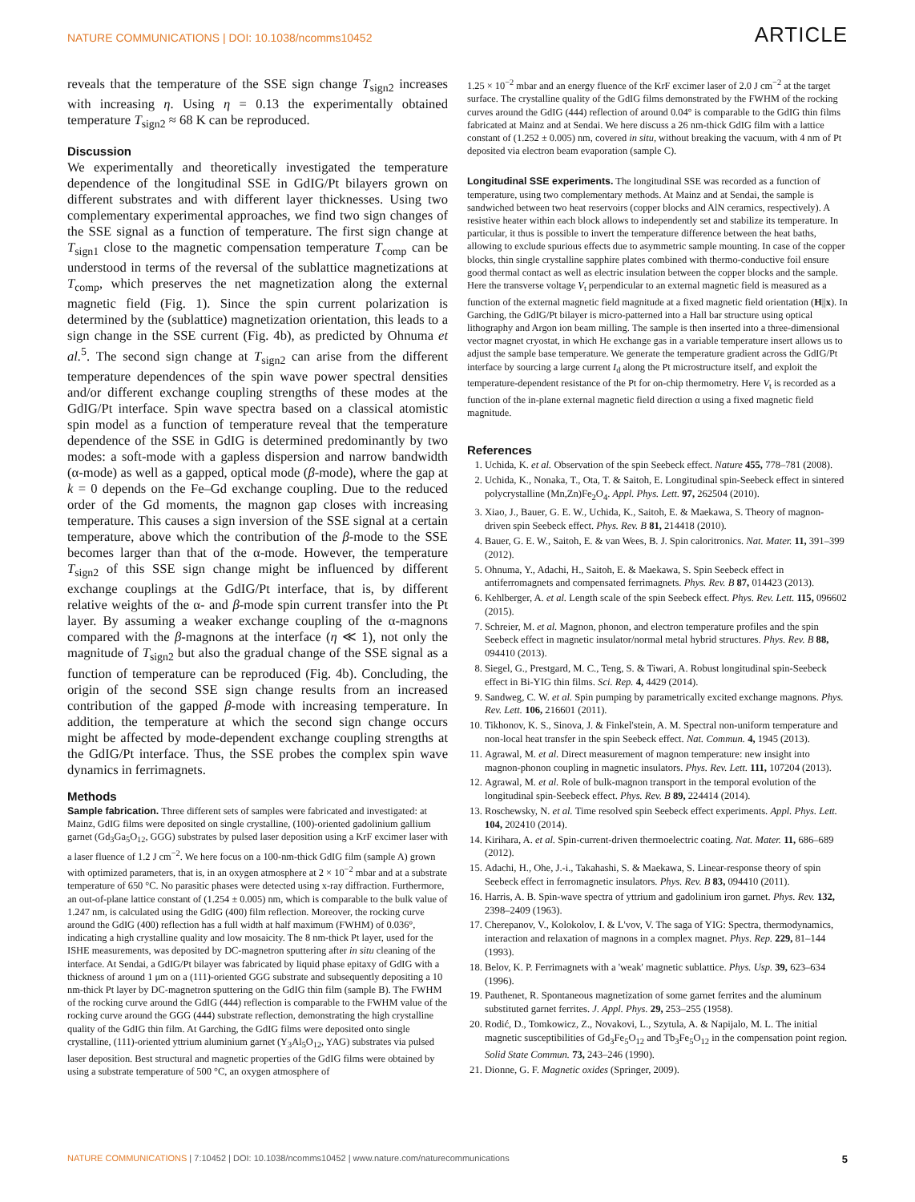NATURE COMMUNICATIONS | DOI: 10.1038/ncomms10452 ARTICLE
reveals that the temperature of the SSE sign change T<sub>sign2</sub> increases with increasing η. Using η = 0.13 the experimentally obtained temperature T<sub>sign2</sub> ≈ 68 K can be reproduced.
Discussion
We experimentally and theoretically investigated the temperature dependence of the longitudinal SSE in GdIG/Pt bilayers grown on different substrates and with different layer thicknesses. Using two complementary experimental approaches, we find two sign changes of the SSE signal as a function of temperature. The first sign change at T<sub>sign1</sub> close to the magnetic compensation temperature T<sub>comp</sub> can be understood in terms of the reversal of the sublattice magnetizations at T<sub>comp</sub>, which preserves the net magnetization along the external magnetic field (Fig. 1). Since the spin current polarization is determined by the (sublattice) magnetization orientation, this leads to a sign change in the SSE current (Fig. 4b), as predicted by Ohnuma et al.<sup>5</sup>. The second sign change at T<sub>sign2</sub> can arise from the different temperature dependences of the spin wave power spectral densities and/or different exchange coupling strengths of these modes at the GdIG/Pt interface. Spin wave spectra based on a classical atomistic spin model as a function of temperature reveal that the temperature dependence of the SSE in GdIG is determined predominantly by two modes: a soft-mode with a gapless dispersion and narrow bandwidth (α-mode) as well as a gapped, optical mode (β-mode), where the gap at k = 0 depends on the Fe–Gd exchange coupling. Due to the reduced order of the Gd moments, the magnon gap closes with increasing temperature. This causes a sign inversion of the SSE signal at a certain temperature, above which the contribution of the β-mode to the SSE becomes larger than that of the α-mode. However, the temperature T<sub>sign2</sub> of this SSE sign change might be influenced by different exchange couplings at the GdIG/Pt interface, that is, by different relative weights of the α- and β-mode spin current transfer into the Pt layer. By assuming a weaker exchange coupling of the α-magnons compared with the β-magnons at the interface (η ≪ 1), not only the magnitude of T<sub>sign2</sub> but also the gradual change of the SSE signal as a function of temperature can be reproduced (Fig. 4b). Concluding, the origin of the second SSE sign change results from an increased contribution of the gapped β-mode with increasing temperature. In addition, the temperature at which the second sign change occurs might be affected by mode-dependent exchange coupling strengths at the GdIG/Pt interface. Thus, the SSE probes the complex spin wave dynamics in ferrimagnets.
Methods
Sample fabrication. Three different sets of samples were fabricated and investigated: at Mainz, GdIG films were deposited on single crystalline, (100)-oriented gadolinium gallium garnet (Gd<sub>3</sub>Ga<sub>5</sub>O<sub>12</sub>, GGG) substrates by pulsed laser deposition using a KrF excimer laser with a laser fluence of 1.2 J cm<sup>−2</sup>. We here focus on a 100-nm-thick GdIG film (sample A) grown with optimized parameters, that is, in an oxygen atmosphere at 2 × 10<sup>−2</sup> mbar and at a substrate temperature of 650 °C. No parasitic phases were detected using x-ray diffraction. Furthermore, an out-of-plane lattice constant of (1.254 ± 0.005) nm, which is comparable to the bulk value of 1.247 nm, is calculated using the GdIG (400) film reflection. Moreover, the rocking curve around the GdIG (400) reflection has a full width at half maximum (FWHM) of 0.036°, indicating a high crystalline quality and low mosaicity. The 8 nm-thick Pt layer, used for the ISHE measurements, was deposited by DC-magnetron sputtering after in situ cleaning of the interface. At Sendai, a GdIG/Pt bilayer was fabricated by liquid phase epitaxy of GdIG with a thickness of around 1 μm on a (111)-oriented GGG substrate and subsequently depositing a 10 nm-thick Pt layer by DC-magnetron sputtering on the GdIG thin film (sample B). The FWHM of the rocking curve around the GdIG (444) reflection is comparable to the FWHM value of the rocking curve around the GGG (444) substrate reflection, demonstrating the high crystalline quality of the GdIG thin film. At Garching, the GdIG films were deposited onto single crystalline, (111)-oriented yttrium aluminium garnet (Y<sub>3</sub>Al<sub>5</sub>O<sub>12</sub>, YAG) substrates via pulsed laser deposition. Best structural and magnetic properties of the GdIG films were obtained by using a substrate temperature of 500 °C, an oxygen atmosphere of
1.25 × 10<sup>−2</sup> mbar and an energy fluence of the KrF excimer laser of 2.0 J cm<sup>−2</sup> at the target surface. The crystalline quality of the GdIG films demonstrated by the FWHM of the rocking curves around the GdIG (444) reflection of around 0.04° is comparable to the GdIG thin films fabricated at Mainz and at Sendai. We here discuss a 26 nm-thick GdIG film with a lattice constant of (1.252 ± 0.005) nm, covered in situ, without breaking the vacuum, with 4 nm of Pt deposited via electron beam evaporation (sample C).
Longitudinal SSE experiments. The longitudinal SSE was recorded as a function of temperature, using two complementary methods. At Mainz and at Sendai, the sample is sandwiched between two heat reservoirs (copper blocks and AlN ceramics, respectively). A resistive heater within each block allows to independently set and stabilize its temperature. In particular, it thus is possible to invert the temperature difference between the heat baths, allowing to exclude spurious effects due to asymmetric sample mounting. In case of the copper blocks, thin single crystalline sapphire plates combined with thermo-conductive foil ensure good thermal contact as well as electric insulation between the copper blocks and the sample. Here the transverse voltage V<sub>t</sub> perpendicular to an external magnetic field is measured as a function of the external magnetic field magnitude at a fixed magnetic field orientation (H||x). In Garching, the GdIG/Pt bilayer is micro-patterned into a Hall bar structure using optical lithography and Argon ion beam milling. The sample is then inserted into a three-dimensional vector magnet cryostat, in which He exchange gas in a variable temperature insert allows us to adjust the sample base temperature. We generate the temperature gradient across the GdIG/Pt interface by sourcing a large current I<sub>d</sub> along the Pt microstructure itself, and exploit the temperature-dependent resistance of the Pt for on-chip thermometry. Here V<sub>t</sub> is recorded as a function of the in-plane external magnetic field direction α using a fixed magnetic field magnitude.
References
1. Uchida, K. et al. Observation of the spin Seebeck effect. Nature 455, 778–781 (2008).
2. Uchida, K., Nonaka, T., Ota, T. & Saitoh, E. Longitudinal spin-Seebeck effect in sintered polycrystalline (Mn,Zn)Fe<sub>2</sub>O<sub>4</sub>. Appl. Phys. Lett. 97, 262504 (2010).
3. Xiao, J., Bauer, G. E. W., Uchida, K., Saitoh, E. & Maekawa, S. Theory of magnon-driven spin Seebeck effect. Phys. Rev. B 81, 214418 (2010).
4. Bauer, G. E. W., Saitoh, E. & van Wees, B. J. Spin caloritronics. Nat. Mater. 11, 391–399 (2012).
5. Ohnuma, Y., Adachi, H., Saitoh, E. & Maekawa, S. Spin Seebeck effect in antiferromagnets and compensated ferrimagnets. Phys. Rev. B 87, 014423 (2013).
6. Kehlberger, A. et al. Length scale of the spin Seebeck effect. Phys. Rev. Lett. 115, 096602 (2015).
7. Schreier, M. et al. Magnon, phonon, and electron temperature profiles and the spin Seebeck effect in magnetic insulator/normal metal hybrid structures. Phys. Rev. B 88, 094410 (2013).
8. Siegel, G., Prestgard, M. C., Teng, S. & Tiwari, A. Robust longitudinal spin-Seebeck effect in Bi-YIG thin films. Sci. Rep. 4, 4429 (2014).
9. Sandweg, C. W. et al. Spin pumping by parametrically excited exchange magnons. Phys. Rev. Lett. 106, 216601 (2011).
10. Tikhonov, K. S., Sinova, J. & Finkel'stein, A. M. Spectral non-uniform temperature and non-local heat transfer in the spin Seebeck effect. Nat. Commun. 4, 1945 (2013).
11. Agrawal, M. et al. Direct measurement of magnon temperature: new insight into magnon-phonon coupling in magnetic insulators. Phys. Rev. Lett. 111, 107204 (2013).
12. Agrawal, M. et al. Role of bulk-magnon transport in the temporal evolution of the longitudinal spin-Seebeck effect. Phys. Rev. B 89, 224414 (2014).
13. Roschewsky, N. et al. Time resolved spin Seebeck effect experiments. Appl. Phys. Lett. 104, 202410 (2014).
14. Kirihara, A. et al. Spin-current-driven thermoelectric coating. Nat. Mater. 11, 686–689 (2012).
15. Adachi, H., Ohe, J.-i., Takahashi, S. & Maekawa, S. Linear-response theory of spin Seebeck effect in ferromagnetic insulators. Phys. Rev. B 83, 094410 (2011).
16. Harris, A. B. Spin-wave spectra of yttrium and gadolinium iron garnet. Phys. Rev. 132, 2398–2409 (1963).
17. Cherepanov, V., Kolokolov, I. & L'vov, V. The saga of YIG: Spectra, thermodynamics, interaction and relaxation of magnons in a complex magnet. Phys. Rep. 229, 81–144 (1993).
18. Belov, K. P. Ferrimagnets with a 'weak' magnetic sublattice. Phys. Usp. 39, 623–634 (1996).
19. Pauthenet, R. Spontaneous magnetization of some garnet ferrites and the aluminum substituted garnet ferrites. J. Appl. Phys. 29, 253–255 (1958).
20. Rodić, D., Tomkowicz, Z., Novakovi, L., Szytula, A. & Napijalo, M. L. The initial magnetic susceptibilities of Gd<sub>3</sub>Fe<sub>5</sub>O<sub>12</sub> and Tb<sub>3</sub>Fe<sub>5</sub>O<sub>12</sub> in the compensation point region. Solid State Commun. 73, 243–246 (1990).
21. Dionne, G. F. Magnetic oxides (Springer, 2009).
NATURE COMMUNICATIONS | 7:10452 | DOI: 10.1038/ncomms10452 | www.nature.com/naturecommunications 5